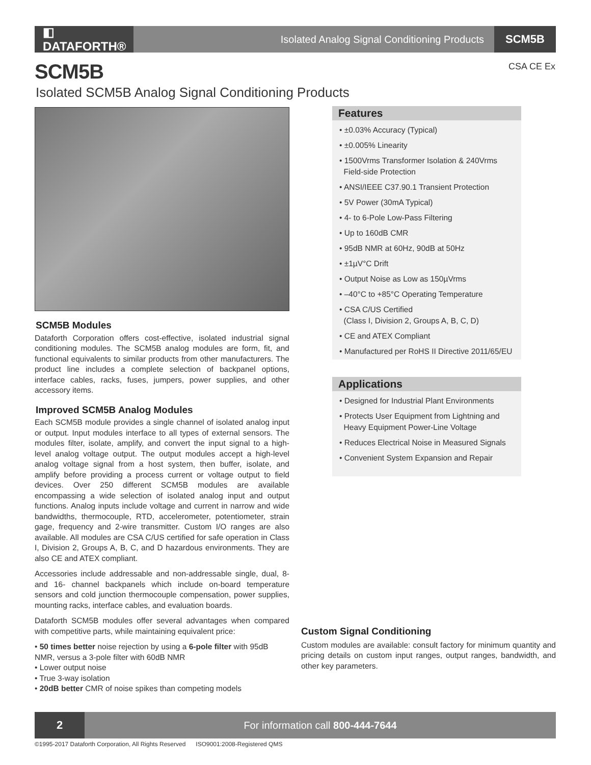◧ DATAFORTH®
Isolated Analog Signal Conditioning Products
SCM5B
SCM5B CSA CE Ex
Isolated SCM5B Analog Signal Conditioning Products
SCM5B Modules
Dataforth Corporation offers cost-effective, isolated industrial signal conditioning modules. The SCM5B analog modules are form, fit, and functional equivalents to similar products from other manufacturers. The product line includes a complete selection of backpanel options, interface cables, racks, fuses, jumpers, power supplies, and other accessory items.
Improved SCM5B Analog Modules
Each SCM5B module provides a single channel of isolated analog input or output. Input modules interface to all types of external sensors. The modules filter, isolate, amplify, and convert the input signal to a high-level analog voltage output. The output modules accept a high-level analog voltage signal from a host system, then buffer, isolate, and amplify before providing a process current or voltage output to field devices. Over 250 different SCM5B modules are available encompassing a wide selection of isolated analog input and output functions. Analog inputs include voltage and current in narrow and wide bandwidths, thermocouple, RTD, accelerometer, potentiometer, strain gage, frequency and 2-wire transmitter. Custom I/O ranges are also available. All modules are CSA C/US certified for safe operation in Class I, Division 2, Groups A, B, C, and D hazardous environments. They are also CE and ATEX compliant.
Accessories include addressable and non-addressable single, dual, 8- and 16- channel backpanels which include on-board temperature sensors and cold junction thermocouple compensation, power supplies, mounting racks, interface cables, and evaluation boards.
Dataforth SCM5B modules offer several advantages when compared with competitive parts, while maintaining equivalent price:
• 50 times better noise rejection by using a 6-pole filter with 95dB NMR, versus a 3-pole filter with 60dB NMR
• Lower output noise
• True 3-way isolation
• 20dB better CMR of noise spikes than competing models
Features
• ±0.03% Accuracy (Typical)
• ±0.005% Linearity
• 1500Vrms Transformer Isolation & 240Vrms
Field-side Protection
• ANSI/IEEE C37.90.1 Transient Protection
• 5V Power (30mA Typical)
• 4- to 6-Pole Low-Pass Filtering
• Up to 160dB CMR
• 95dB NMR at 60Hz, 90dB at 50Hz
• ±1µV°C Drift
• Output Noise as Low as 150µVrms
• –40°C to +85°C Operating Temperature
• CSA C/US Certified
(Class I, Division 2, Groups A, B, C, D)
• CE and ATEX Compliant
• Manufactured per RoHS II Directive 2011/65/EU
Applications
• Designed for Industrial Plant Environments
• Protects User Equipment from Lightning and
Heavy Equipment Power-Line Voltage
• Reduces Electrical Noise in Measured Signals
• Convenient System Expansion and Repair
Custom Signal Conditioning
Custom modules are available: consult factory for minimum quantity and pricing details on custom input ranges, output ranges, bandwidth, and other key parameters.
2
For information call 800-444-7644
©1995-2017 Dataforth Corporation, All Rights Reserved ISO9001:2008-Registered QMS